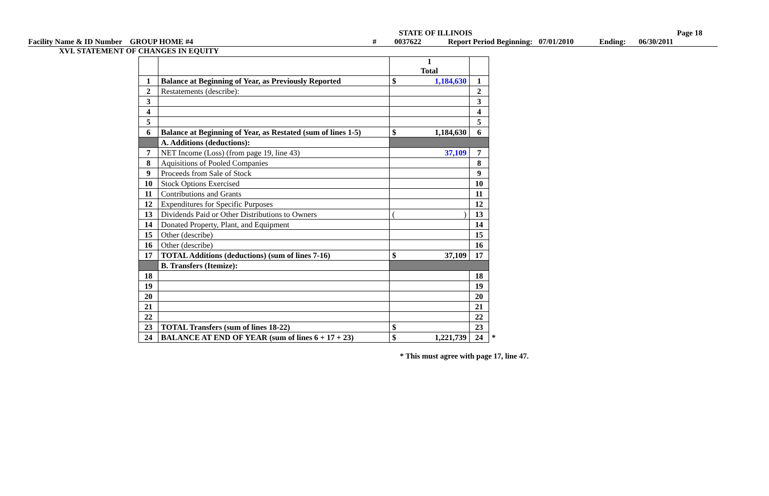STATE OF ILLINOIS Page 18
Facility Name & ID Number GROUP HOME #4 # 0037622 Report Period Beginning: 07/01/2010 Ending: 06/30/2011
XVI. STATEMENT OF CHANGES IN EQUITY
| | | 1 Total | | |
| 1 | Balance at Beginning of Year, as Previously Reported | $ 1,184,630 | 1 | |
| 2 | Restatements (describe): | | 2 | |
| 3 | | | 3 | |
| 4 | | | 4 | |
| 5 | | | 5 | |
| 6 | Balance at Beginning of Year, as Restated (sum of lines 1-5) | $ 1,184,630 | 6 | |
| | A. Additions (deductions): | | | |
| 7 | NET Income (Loss) (from page 19, line 43) | 37,109 | 7 | |
| 8 | Aquisitions of Pooled Companies | | 8 | |
| 9 | Proceeds from Sale of Stock | | 9 | |
| 10 | Stock Options Exercised | | 10 | |
| 11 | Contributions and Grants | | 11 | |
| 12 | Expenditures for Specific Purposes | | 12 | |
| 13 | Dividends Paid or Other Distributions to Owners | ( ) | 13 | |
| 14 | Donated Property, Plant, and Equipment | | 14 | |
| 15 | Other (describe) | | 15 | |
| 16 | Other (describe) | | 16 | |
| 17 | TOTAL Additions (deductions) (sum of lines 7-16) | $ 37,109 | 17 | |
| | B. Transfers (Itemize): | | | |
| 18 | | | 18 | |
| 19 | | | 19 | |
| 20 | | | 20 | |
| 21 | | | 21 | |
| 22 | | | 22 | |
| 23 | TOTAL Transfers (sum of lines 18-22) | $ | 23 | |
| 24 | BALANCE AT END OF YEAR (sum of lines 6 + 17 + 23) | $ 1,221,739 | 24 | * |
* This must agree with page 17, line 47.